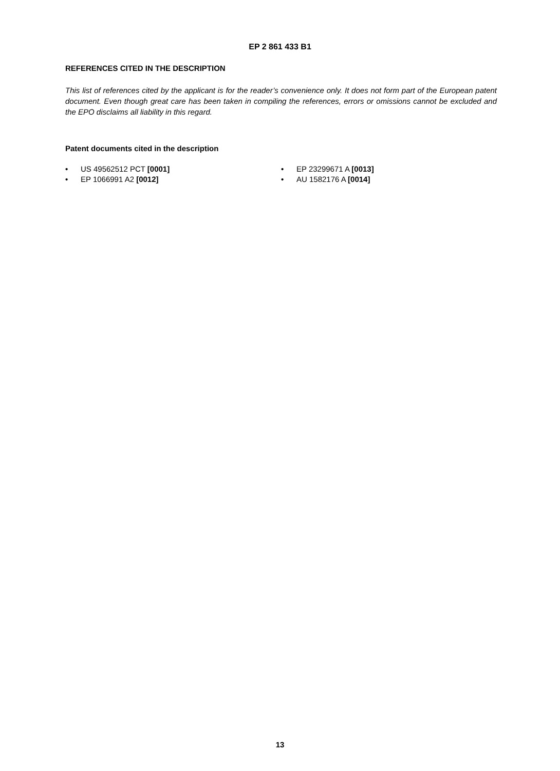EP 2 861 433 B1
REFERENCES CITED IN THE DESCRIPTION
This list of references cited by the applicant is for the reader’s convenience only. It does not form part of the European patent document. Even though great care has been taken in compiling the references, errors or omissions cannot be excluded and the EPO disclaims all liability in this regard.
Patent documents cited in the description
• US 49562512 PCT [0001]
• EP 1066991 A2 [0012]
• EP 23299671 A [0013]
• AU 1582176 A [0014]
13